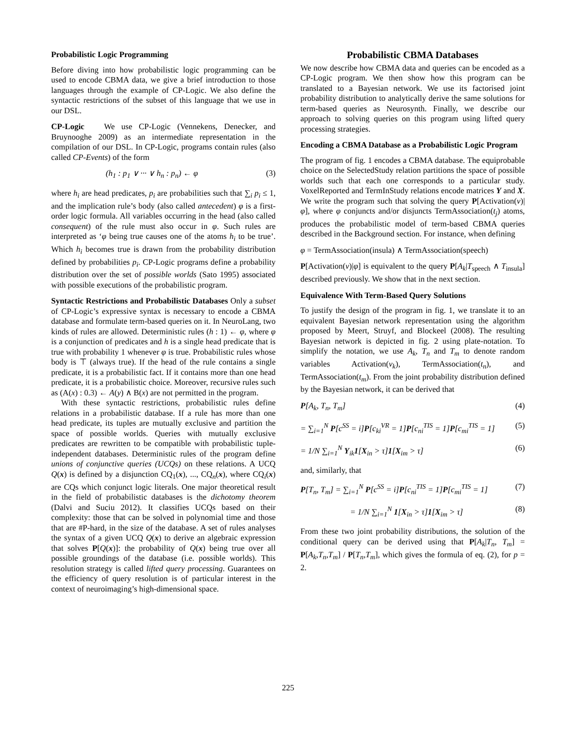Probabilistic Logic Programming
Before diving into how probabilistic logic programming can be used to encode CBMA data, we give a brief introduction to those languages through the example of CP-Logic. We also define the syntactic restrictions of the subset of this language that we use in our DSL.
CP-Logic We use CP-Logic (Vennekens, Denecker, and Bruynooghe 2009) as an intermediate representation in the compilation of our DSL. In CP-Logic, programs contain rules (also called CP-Events) of the form
(h<sub>1</sub> : p<sub>1</sub> ∨ ··· ∨ h<sub>n</sub> : p<sub>n</sub>) ← φ (3)
where h<sub>i</sub> are head predicates, p<sub>i</sub> are probabilities such that ∑<sub>i</sub> p<sub>i</sub> ≤ 1, and the implication rule’s body (also called antecedent) φ is a first-order logic formula. All variables occurring in the head (also called consequent) of the rule must also occur in φ. Such rules are interpreted as ‘φ being true causes one of the atoms h<sub>i</sub> to be true’. Which h<sub>i</sub> becomes true is drawn from the probability distribution defined by probabilities p<sub>i</sub>. CP-Logic programs define a probability distribution over the set of possible worlds (Sato 1995) associated with possible executions of the probabilistic program.
Syntactic Restrictions and Probabilistic Databases Only a subset of CP-Logic’s expressive syntax is necessary to encode a CBMA database and formulate term-based queries on it. In NeuroLang, two kinds of rules are allowed. Deterministic rules (h : 1) ← φ, where φ is a conjunction of predicates and h is a single head predicate that is true with probability 1 whenever φ is true. Probabilistic rules whose body is ⊤ (always true). If the head of the rule contains a single predicate, it is a probabilistic fact. If it contains more than one head predicate, it is a probabilistic choice. Moreover, recursive rules such as (A(x) : 0.3) ← A(y) ∧ B(x) are not permitted in the program.
With these syntactic restrictions, probabilistic rules define relations in a probabilistic database. If a rule has more than one head predicate, its tuples are mutually exclusive and partition the space of possible worlds. Queries with mutually exclusive predicates are rewritten to be compatible with probabilistic tuple-independent databases. Deterministic rules of the program define unions of conjunctive queries (UCQs) on these relations. A UCQ Q(x) is defined by a disjunction CQ<sub>1</sub>(x), ..., CQ<sub>n</sub>(x), where CQ<sub>i</sub>(x) are CQs which conjunct logic literals. One major theoretical result in the field of probabilistic databases is the dichotomy theorem (Dalvi and Suciu 2012). It classifies UCQs based on their complexity: those that can be solved in polynomial time and those that are #P-hard, in the size of the database. A set of rules analyses the syntax of a given UCQ Q(x) to derive an algebraic expression that solves P[Q(x)]: the probability of Q(x) being true over all possible groundings of the database (i.e. possible worlds). This resolution strategy is called lifted query processing. Guarantees on the efficiency of query resolution is of particular interest in the context of neuroimaging’s high-dimensional space.
Probabilistic CBMA Databases
We now describe how CBMA data and queries can be encoded as a CP-Logic program. We then show how this program can be translated to a Bayesian network. We use its factorised joint probability distribution to analytically derive the same solutions for term-based queries as Neurosynth. Finally, we describe our approach to solving queries on this program using lifted query processing strategies.
Encoding a CBMA Database as a Probabilistic Logic Program
The program of fig. 1 encodes a CBMA database. The equiprobable choice on the SelectedStudy relation partitions the space of possible worlds such that each one corresponds to a particular study. VoxelReported and TermInStudy relations encode matrices Y and X. We write the program such that solving the query P[Activation(v)|φ], where φ conjuncts and/or disjuncts TermAssociation(t<sub>j</sub>) atoms, produces the probabilistic model of term-based CBMA queries described in the Background section. For instance, when defining
φ = TermAssociation(insula) ∧ TermAssociation(speech)
P[Activation(v)|φ] is equivalent to the query P[A<sub>k</sub>|T<sub>speech</sub> ∧ T<sub>insula</sub>] described previously. We show that in the next section.
Equivalence With Term-Based Query Solutions
To justify the design of the program in fig. 1, we translate it to an equivalent Bayesian network representation using the algorithm proposed by Meert, Struyf, and Blockeel (2008). The resulting Bayesian network is depicted in fig. 2 using plate-notation. To simplify the notation, we use A<sub>k</sub>, T<sub>n</sub> and T<sub>m</sub> to denote random variables Activation(v<sub>k</sub>), TermAssociation(t<sub>n</sub>), and TermAssociation(t<sub>m</sub>). From the joint probability distribution defined by the Bayesian network, it can be derived that
P[A<sub>k</sub>, T<sub>n</sub>, T<sub>m</sub>] (4)
= ∑<sub>i=1</sub><sup>N</sup> P[c<sup>SS</sup> = i]P[c<sub>ki</sub><sup>VR</sup> = 1]P[c<sub>ni</sub><sup>TIS</sup> = 1]P[c<sub>mi</sub><sup>TIS</sup> = 1] (5)
= 1/N ∑<sub>i=1</sub><sup>N</sup> Y<sub>ik</sub>1[X<sub>in</sub> > τ]1[X<sub>im</sub> > τ] (6)
and, similarly, that
P[T<sub>n</sub>, T<sub>m</sub>] = ∑<sub>i=1</sub><sup>N</sup> P[c<sup>SS</sup> = i]P[c<sub>ni</sub><sup>TIS</sup> = 1]P[c<sub>mi</sub><sup>TIS</sup> = 1] (7)
= 1/N ∑<sub>i=1</sub><sup>N</sup> 1[X<sub>in</sub> > τ]1[X<sub>im</sub> > τ] (8)
From these two joint probability distributions, the solution of the conditional query can be derived using that P[A<sub>k</sub>|T<sub>n</sub>, T<sub>m</sub>] = P[A<sub>k</sub>,T<sub>n</sub>,T<sub>m</sub>] / P[T<sub>n</sub>,T<sub>m</sub>], which gives the formula of eq. (2), for p = 2.
225